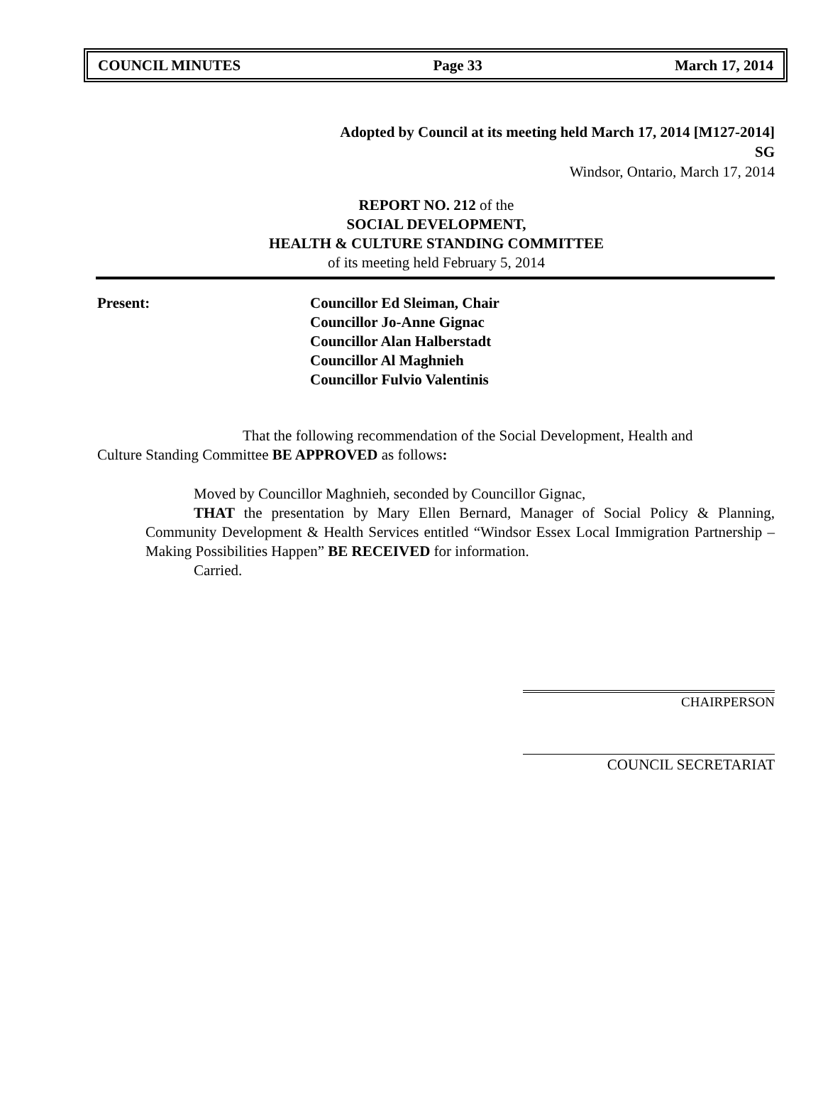COUNCIL MINUTES Page 33 March 17, 2014
Adopted by Council at its meeting held March 17, 2014 [M127-2014]
SG
Windsor, Ontario, March 17, 2014
REPORT NO. 212 of the
SOCIAL DEVELOPMENT,
HEALTH & CULTURE STANDING COMMITTEE
of its meeting held February 5, 2014
Present: Councillor Ed Sleiman, Chair
Councillor Jo-Anne Gignac
Councillor Alan Halberstadt
Councillor Al Maghnieh
Councillor Fulvio Valentinis
That the following recommendation of the Social Development, Health and Culture Standing Committee BE APPROVED as follows:
Moved by Councillor Maghnieh, seconded by Councillor Gignac,
THAT the presentation by Mary Ellen Bernard, Manager of Social Policy & Planning, Community Development & Health Services entitled “Windsor Essex Local Immigration Partnership – Making Possibilities Happen” BE RECEIVED for information.
Carried.
CHAIRPERSON
COUNCIL SECRETARIAT